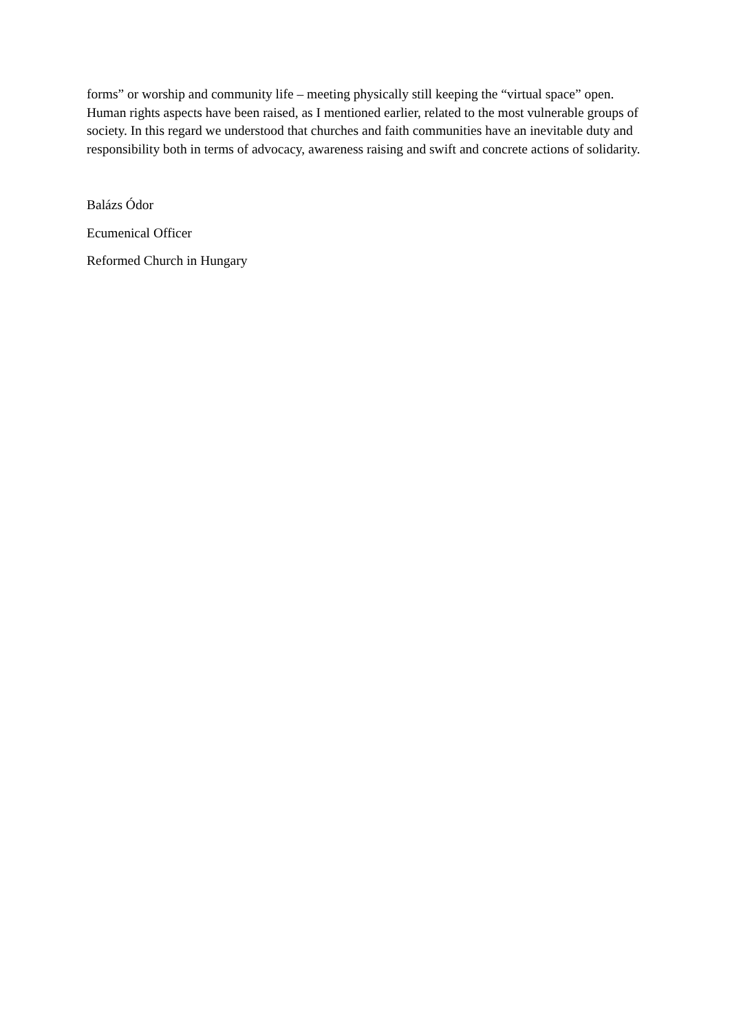forms” or worship and community life – meeting physically still keeping the “virtual space” open. Human rights aspects have been raised, as I mentioned earlier, related to the most vulnerable groups of society. In this regard we understood that churches and faith communities have an inevitable duty and responsibility both in terms of advocacy, awareness raising and swift and concrete actions of solidarity.
Balázs Ódor
Ecumenical Officer
Reformed Church in Hungary